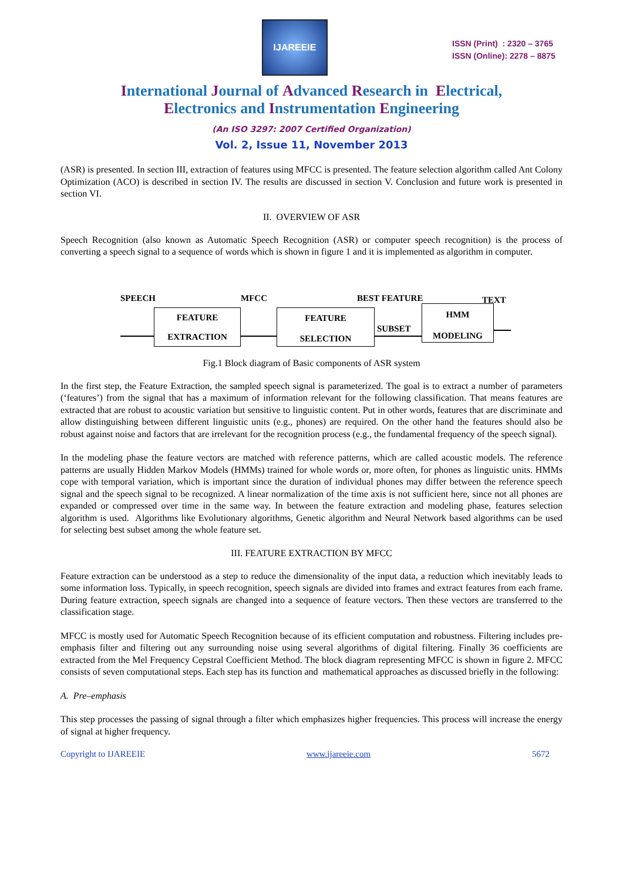IJAREEIE
ISSN (Print) : 2320 – 3765
ISSN (Online): 2278 – 8875
International Journal of Advanced Research in Electrical,
Electronics and Instrumentation Engineering
(An ISO 3297: 2007 Certified Organization)
Vol. 2, Issue 11, November 2013
(ASR) is presented. In section III, extraction of features using MFCC is presented. The feature selection algorithm called Ant Colony Optimization (ACO) is described in section IV. The results are discussed in section V. Conclusion and future work is presented in section VI.
II. OVERVIEW OF ASR
Speech Recognition (also known as Automatic Speech Recognition (ASR) or computer speech recognition) is the process of converting a speech signal to a sequence of words which is shown in figure 1 and it is implemented as algorithm in computer.
SPEECH MFCC BEST FEATURE TEXT
FEATURE
EXTRACTION
FEATURE
SELECTION
SUBSET
HMM
MODELING
Fig.1 Block diagram of Basic components of ASR system
In the first step, the Feature Extraction, the sampled speech signal is parameterized. The goal is to extract a number of parameters (‘features’) from the signal that has a maximum of information relevant for the following classification. That means features are extracted that are robust to acoustic variation but sensitive to linguistic content. Put in other words, features that are discriminate and allow distinguishing between different linguistic units (e.g., phones) are required. On the other hand the features should also be robust against noise and factors that are irrelevant for the recognition process (e.g., the fundamental frequency of the speech signal).
In the modeling phase the feature vectors are matched with reference patterns, which are called acoustic models. The reference patterns are usually Hidden Markov Models (HMMs) trained for whole words or, more often, for phones as linguistic units. HMMs cope with temporal variation, which is important since the duration of individual phones may differ between the reference speech signal and the speech signal to be recognized. A linear normalization of the time axis is not sufficient here, since not all phones are expanded or compressed over time in the same way. In between the feature extraction and modeling phase, features selection algorithm is used. Algorithms like Evolutionary algorithms, Genetic algorithm and Neural Network based algorithms can be used for selecting best subset among the whole feature set.
III. FEATURE EXTRACTION BY MFCC
Feature extraction can be understood as a step to reduce the dimensionality of the input data, a reduction which inevitably leads to some information loss. Typically, in speech recognition, speech signals are divided into frames and extract features from each frame. During feature extraction, speech signals are changed into a sequence of feature vectors. Then these vectors are transferred to the classification stage.
MFCC is mostly used for Automatic Speech Recognition because of its efficient computation and robustness. Filtering includes pre-emphasis filter and filtering out any surrounding noise using several algorithms of digital filtering. Finally 36 coefficients are extracted from the Mel Frequency Cepstral Coefficient Method. The block diagram representing MFCC is shown in figure 2. MFCC consists of seven computational steps. Each step has its function and mathematical approaches as discussed briefly in the following:
A. Pre–emphasis
This step processes the passing of signal through a filter which emphasizes higher frequencies. This process will increase the energy of signal at higher frequency.
Copyright to IJAREEIE www.ijareeie.com 5672